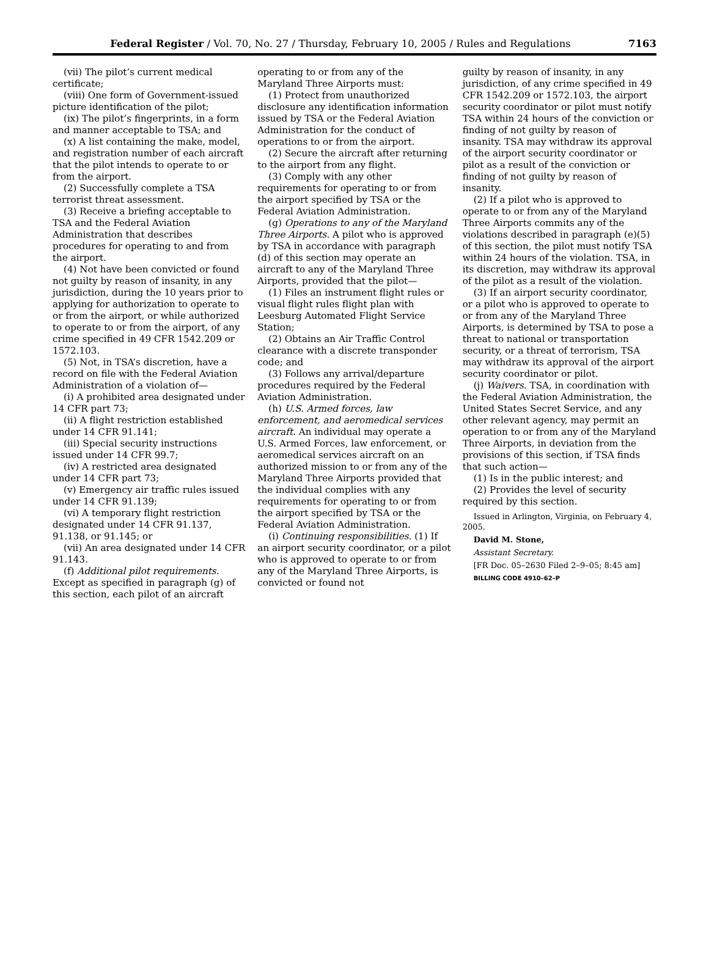Federal Register / Vol. 70, No. 27 / Thursday, February 10, 2005 / Rules and Regulations 7163
(vii) The pilot’s current medical certificate;
(viii) One form of Government-issued picture identification of the pilot;
(ix) The pilot’s fingerprints, in a form and manner acceptable to TSA; and
(x) A list containing the make, model, and registration number of each aircraft that the pilot intends to operate to or from the airport.
(2) Successfully complete a TSA terrorist threat assessment.
(3) Receive a briefing acceptable to TSA and the Federal Aviation Administration that describes procedures for operating to and from the airport.
(4) Not have been convicted or found not guilty by reason of insanity, in any jurisdiction, during the 10 years prior to applying for authorization to operate to or from the airport, or while authorized to operate to or from the airport, of any crime specified in 49 CFR 1542.209 or 1572.103.
(5) Not, in TSA’s discretion, have a record on file with the Federal Aviation Administration of a violation of—
(i) A prohibited area designated under 14 CFR part 73;
(ii) A flight restriction established under 14 CFR 91.141;
(iii) Special security instructions issued under 14 CFR 99.7;
(iv) A restricted area designated under 14 CFR part 73;
(v) Emergency air traffic rules issued under 14 CFR 91.139;
(vi) A temporary flight restriction designated under 14 CFR 91.137, 91.138, or 91.145; or
(vii) An area designated under 14 CFR 91.143.
(f) Additional pilot requirements. Except as specified in paragraph (g) of this section, each pilot of an aircraft
operating to or from any of the Maryland Three Airports must:
(1) Protect from unauthorized disclosure any identification information issued by TSA or the Federal Aviation Administration for the conduct of operations to or from the airport.
(2) Secure the aircraft after returning to the airport from any flight.
(3) Comply with any other requirements for operating to or from the airport specified by TSA or the Federal Aviation Administration.
(g) Operations to any of the Maryland Three Airports. A pilot who is approved by TSA in accordance with paragraph (d) of this section may operate an aircraft to any of the Maryland Three Airports, provided that the pilot—
(1) Files an instrument flight rules or visual flight rules flight plan with Leesburg Automated Flight Service Station;
(2) Obtains an Air Traffic Control clearance with a discrete transponder code; and
(3) Follows any arrival/departure procedures required by the Federal Aviation Administration.
(h) U.S. Armed forces, law enforcement, and aeromedical services aircraft. An individual may operate a U.S. Armed Forces, law enforcement, or aeromedical services aircraft on an authorized mission to or from any of the Maryland Three Airports provided that the individual complies with any requirements for operating to or from the airport specified by TSA or the Federal Aviation Administration.
(i) Continuing responsibilities. (1) If an airport security coordinator, or a pilot who is approved to operate to or from any of the Maryland Three Airports, is convicted or found not
guilty by reason of insanity, in any jurisdiction, of any crime specified in 49 CFR 1542.209 or 1572.103, the airport security coordinator or pilot must notify TSA within 24 hours of the conviction or finding of not guilty by reason of insanity. TSA may withdraw its approval of the airport security coordinator or pilot as a result of the conviction or finding of not guilty by reason of insanity.
(2) If a pilot who is approved to operate to or from any of the Maryland Three Airports commits any of the violations described in paragraph (e)(5) of this section, the pilot must notify TSA within 24 hours of the violation. TSA, in its discretion, may withdraw its approval of the pilot as a result of the violation.
(3) If an airport security coordinator, or a pilot who is approved to operate to or from any of the Maryland Three Airports, is determined by TSA to pose a threat to national or transportation security, or a threat of terrorism, TSA may withdraw its approval of the airport security coordinator or pilot.
(j) Waivers. TSA, in coordination with the Federal Aviation Administration, the United States Secret Service, and any other relevant agency, may permit an operation to or from any of the Maryland Three Airports, in deviation from the provisions of this section, if TSA finds that such action—
(1) Is in the public interest; and
(2) Provides the level of security required by this section.
Issued in Arlington, Virginia, on February 4, 2005.
David M. Stone,
Assistant Secretary.
[FR Doc. 05–2630 Filed 2–9–05; 8:45 am]
BILLING CODE 4910–62–P